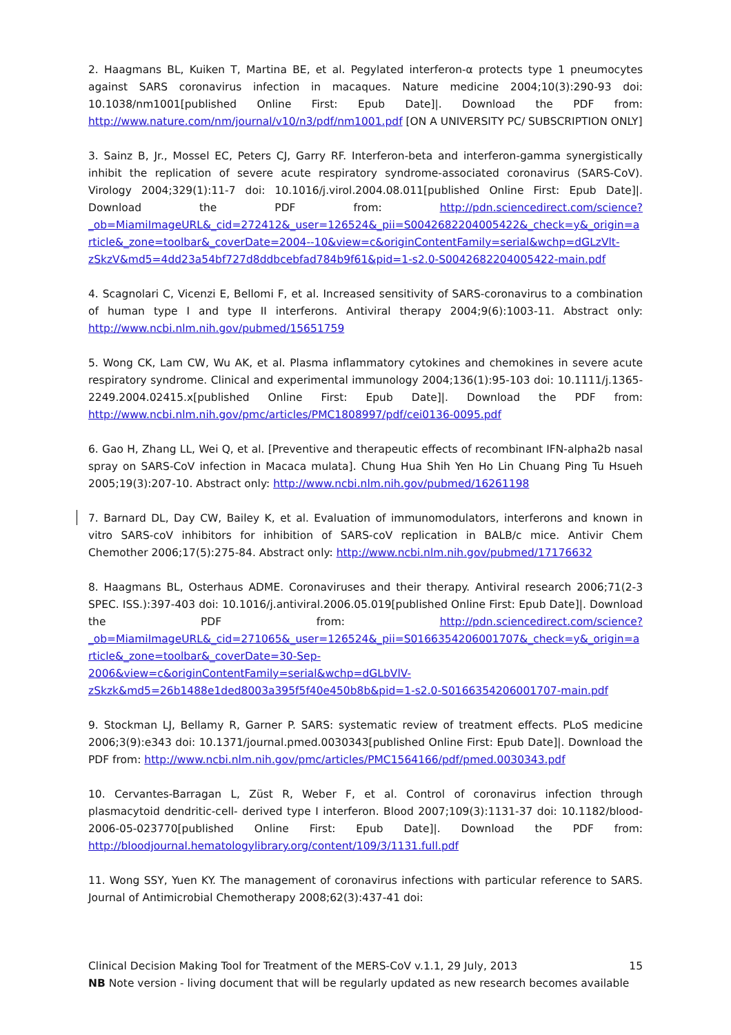2. Haagmans BL, Kuiken T, Martina BE, et al. Pegylated interferon-α protects type 1 pneumocytes against SARS coronavirus infection in macaques. Nature medicine 2004;10(3):290-93 doi: 10.1038/nm1001[published Online First: Epub Date]|. Download the PDF from: http://www.nature.com/nm/journal/v10/n3/pdf/nm1001.pdf [ON A UNIVERSITY PC/ SUBSCRIPTION ONLY]
3. Sainz B, Jr., Mossel EC, Peters CJ, Garry RF. Interferon-beta and interferon-gamma synergistically inhibit the replication of severe acute respiratory syndrome-associated coronavirus (SARS-CoV). Virology 2004;329(1):11-7 doi: 10.1016/j.virol.2004.08.011[published Online First: Epub Date]|. Download the PDF from: http://pdn.sciencedirect.com/science?_ob=MiamiImageURL&_cid=272412&_user=126524&_pii=S0042682204005422&_check=y&_origin=article&_zone=toolbar&_coverDate=2004--10&view=c&originContentFamily=serial&wchp=dGLzVlt-zSkzV&md5=4dd23a54bf727d8ddbcebfad784b9f61&pid=1-s2.0-S0042682204005422-main.pdf
4. Scagnolari C, Vicenzi E, Bellomi F, et al. Increased sensitivity of SARS-coronavirus to a combination of human type I and type II interferons. Antiviral therapy 2004;9(6):1003-11. Abstract only: http://www.ncbi.nlm.nih.gov/pubmed/15651759
5. Wong CK, Lam CW, Wu AK, et al. Plasma inflammatory cytokines and chemokines in severe acute respiratory syndrome. Clinical and experimental immunology 2004;136(1):95-103 doi: 10.1111/j.1365-2249.2004.02415.x[published Online First: Epub Date]|. Download the PDF from: http://www.ncbi.nlm.nih.gov/pmc/articles/PMC1808997/pdf/cei0136-0095.pdf
6. Gao H, Zhang LL, Wei Q, et al. [Preventive and therapeutic effects of recombinant IFN-alpha2b nasal spray on SARS-CoV infection in Macaca mulata]. Chung Hua Shih Yen Ho Lin Chuang Ping Tu Hsueh 2005;19(3):207-10. Abstract only: http://www.ncbi.nlm.nih.gov/pubmed/16261198
7. Barnard DL, Day CW, Bailey K, et al. Evaluation of immunomodulators, interferons and known in vitro SARS-coV inhibitors for inhibition of SARS-coV replication in BALB/c mice. Antivir Chem Chemother 2006;17(5):275-84. Abstract only: http://www.ncbi.nlm.nih.gov/pubmed/17176632
8. Haagmans BL, Osterhaus ADME. Coronaviruses and their therapy. Antiviral research 2006;71(2-3 SPEC. ISS.):397-403 doi: 10.1016/j.antiviral.2006.05.019[published Online First: Epub Date]|. Download the PDF from: http://pdn.sciencedirect.com/science?_ob=MiamiImageURL&_cid=271065&_user=126524&_pii=S0166354206001707&_check=y&_origin=article&_zone=toolbar&_coverDate=30-Sep-2006&view=c&originContentFamily=serial&wchp=dGLbVlV-zSkzk&md5=26b1488e1ded8003a395f5f40e450b8b&pid=1-s2.0-S0166354206001707-main.pdf
9. Stockman LJ, Bellamy R, Garner P. SARS: systematic review of treatment effects. PLoS medicine 2006;3(9):e343 doi: 10.1371/journal.pmed.0030343[published Online First: Epub Date]|. Download the PDF from: http://www.ncbi.nlm.nih.gov/pmc/articles/PMC1564166/pdf/pmed.0030343.pdf
10. Cervantes-Barragan L, Züst R, Weber F, et al. Control of coronavirus infection through plasmacytoid dendritic-cell- derived type I interferon. Blood 2007;109(3):1131-37 doi: 10.1182/blood-2006-05-023770[published Online First: Epub Date]|. Download the PDF from: http://bloodjournal.hematologylibrary.org/content/109/3/1131.full.pdf
11. Wong SSY, Yuen KY. The management of coronavirus infections with particular reference to SARS. Journal of Antimicrobial Chemotherapy 2008;62(3):437-41 doi:
Clinical Decision Making Tool for Treatment of the MERS-CoV v.1.1, 29 July, 2013 15
NB Note version - living document that will be regularly updated as new research becomes available